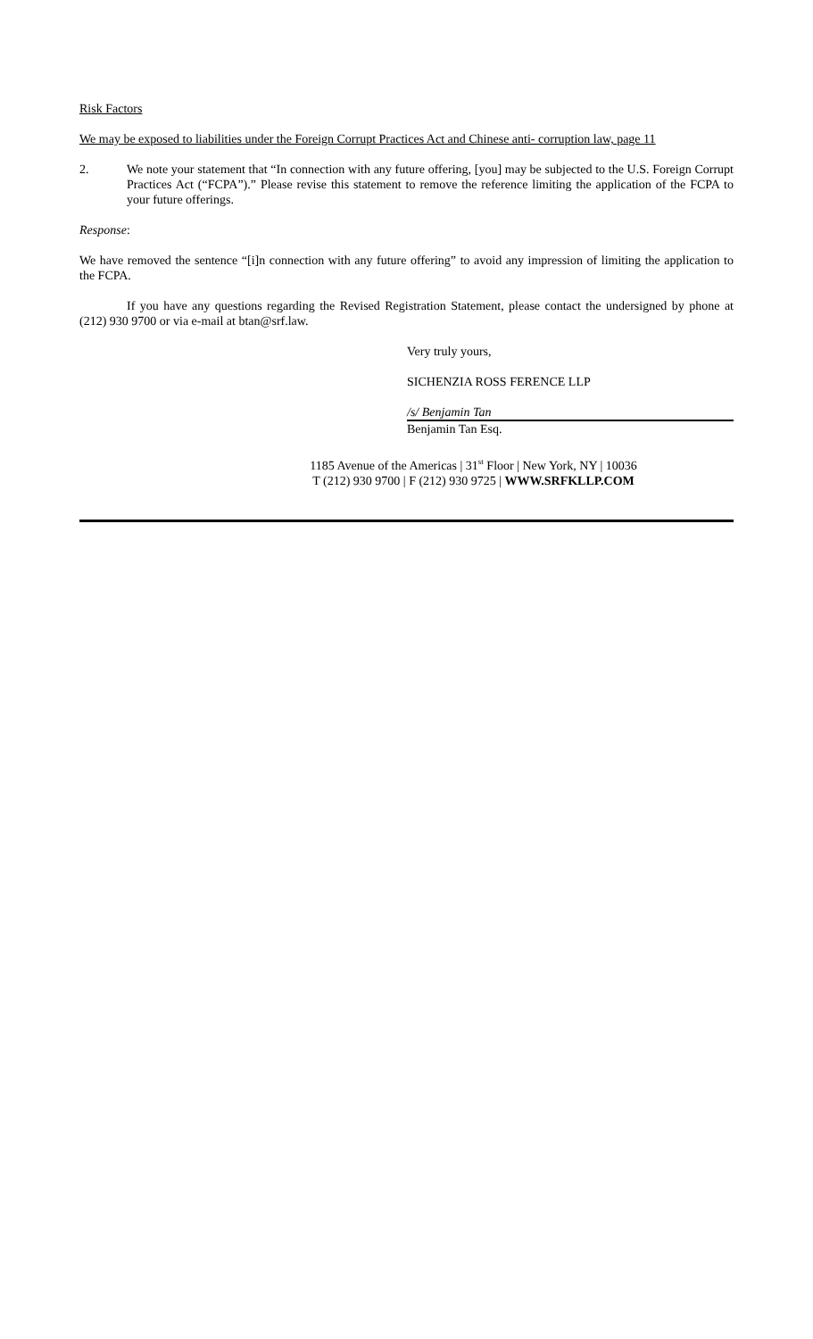Risk Factors
We may be exposed to liabilities under the Foreign Corrupt Practices Act and Chinese anti- corruption law, page 11
2. We note your statement that “In connection with any future offering, [you] may be subjected to the U.S. Foreign Corrupt Practices Act (“FCPA”).” Please revise this statement to remove the reference limiting the application of the FCPA to your future offerings.
Response:
We have removed the sentence “[i]n connection with any future offering” to avoid any impression of limiting the application to the FCPA.
If you have any questions regarding the Revised Registration Statement, please contact the undersigned by phone at (212) 930 9700 or via e-mail at btan@srf.law.
Very truly yours,
SICHENZIA ROSS FERENCE LLP
/s/ Benjamin Tan
Benjamin Tan Esq.
1185 Avenue of the Americas | 31<sup>st</sup> Floor | New York, NY | 10036
T (212) 930 9700 | F (212) 930 9725 | WWW.SRFKLLP.COM